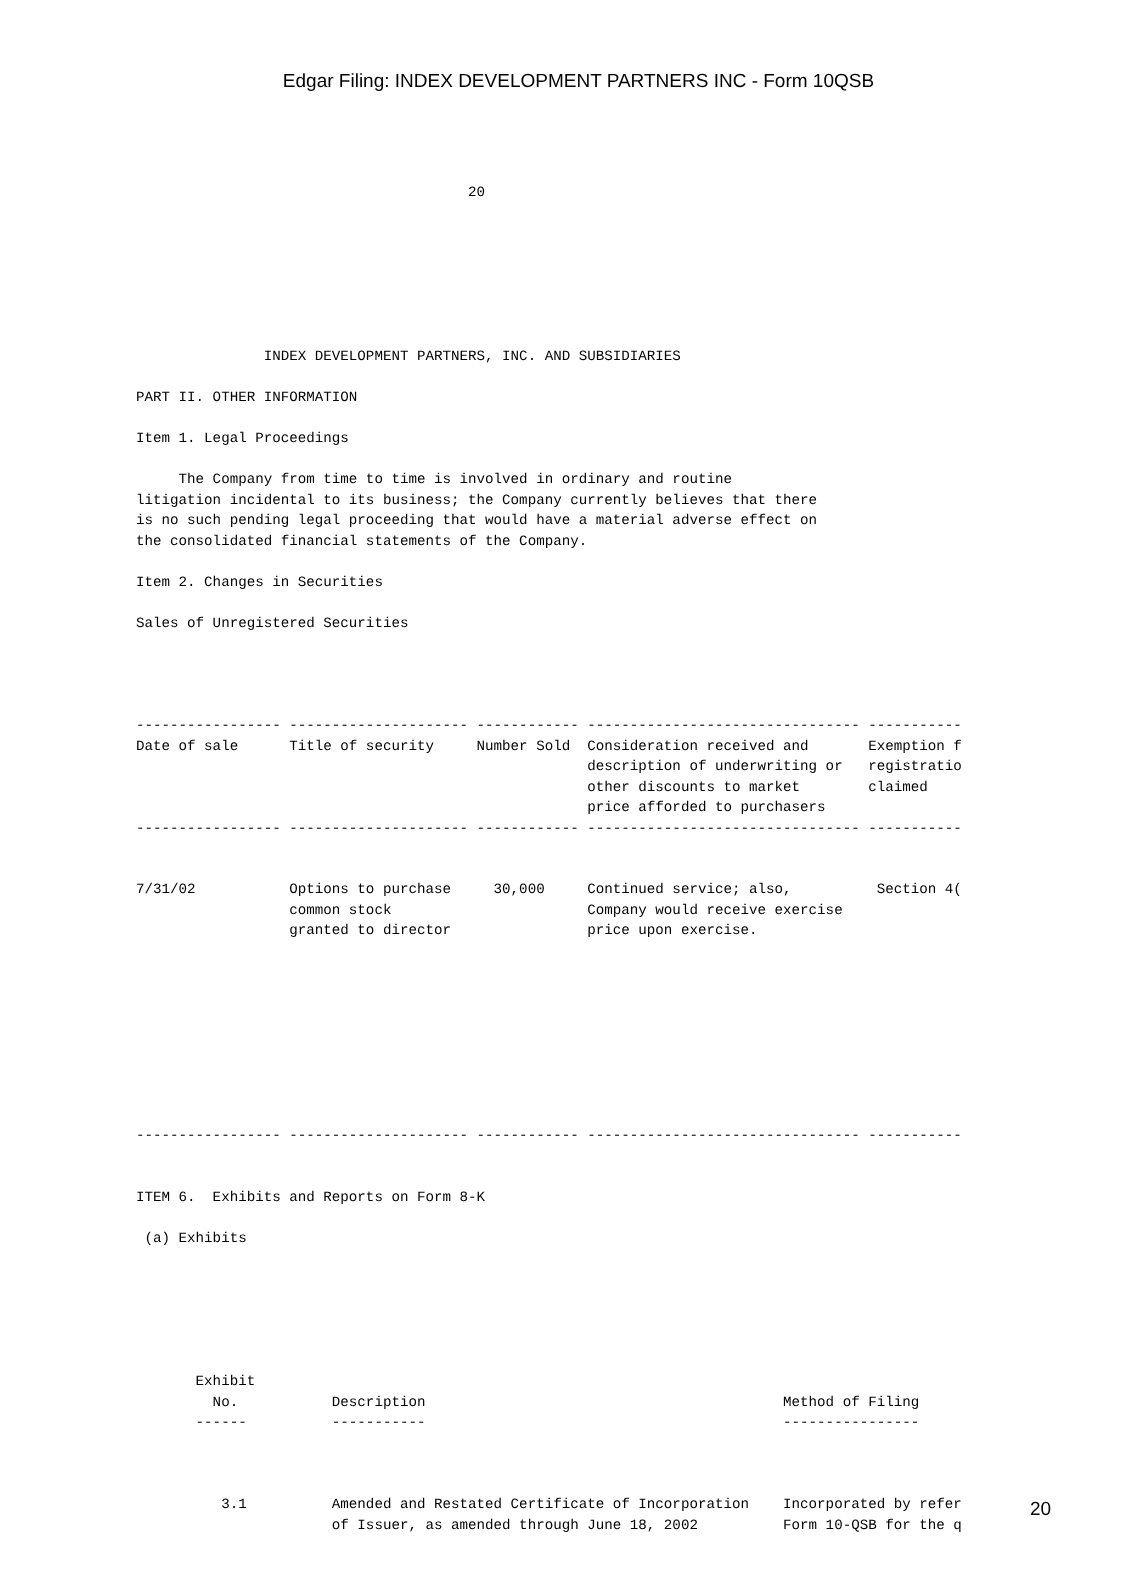Edgar Filing: INDEX DEVELOPMENT PARTNERS INC - Form 10QSB
                                       20







               INDEX DEVELOPMENT PARTNERS, INC. AND SUBSIDIARIES

PART II. OTHER INFORMATION

Item 1. Legal Proceedings

     The Company from time to time is involved in ordinary and routine
litigation incidental to its business; the Company currently believes that there
is no such pending legal proceeding that would have a material adverse effect on
the consolidated financial statements of the Company.

Item 2. Changes in Securities

Sales of Unregistered Securities




----------------- --------------------- ------------ -------------------------------- -----------
Date of sale      Title of security     Number Sold  Consideration received and       Exemption f
                                                     description of underwriting or   registratio
                                                     other discounts to market        claimed
                                                     price afforded to purchasers
----------------- --------------------- ------------ -------------------------------- -----------


7/31/02           Options to purchase     30,000     Continued service; also,          Section 4(
                  common stock                       Company would receive exercise
                  granted to director                price upon exercise.









----------------- --------------------- ------------ -------------------------------- -----------


ITEM 6.  Exhibits and Reports on Form 8-K

 (a) Exhibits






       Exhibit
         No.           Description                                          Method of Filing
       ------          -----------                                          ----------------



          3.1          Amended and Restated Certificate of Incorporation    Incorporated by refer
                       of Issuer, as amended through June 18, 2002          Form 10-QSB for the q
20